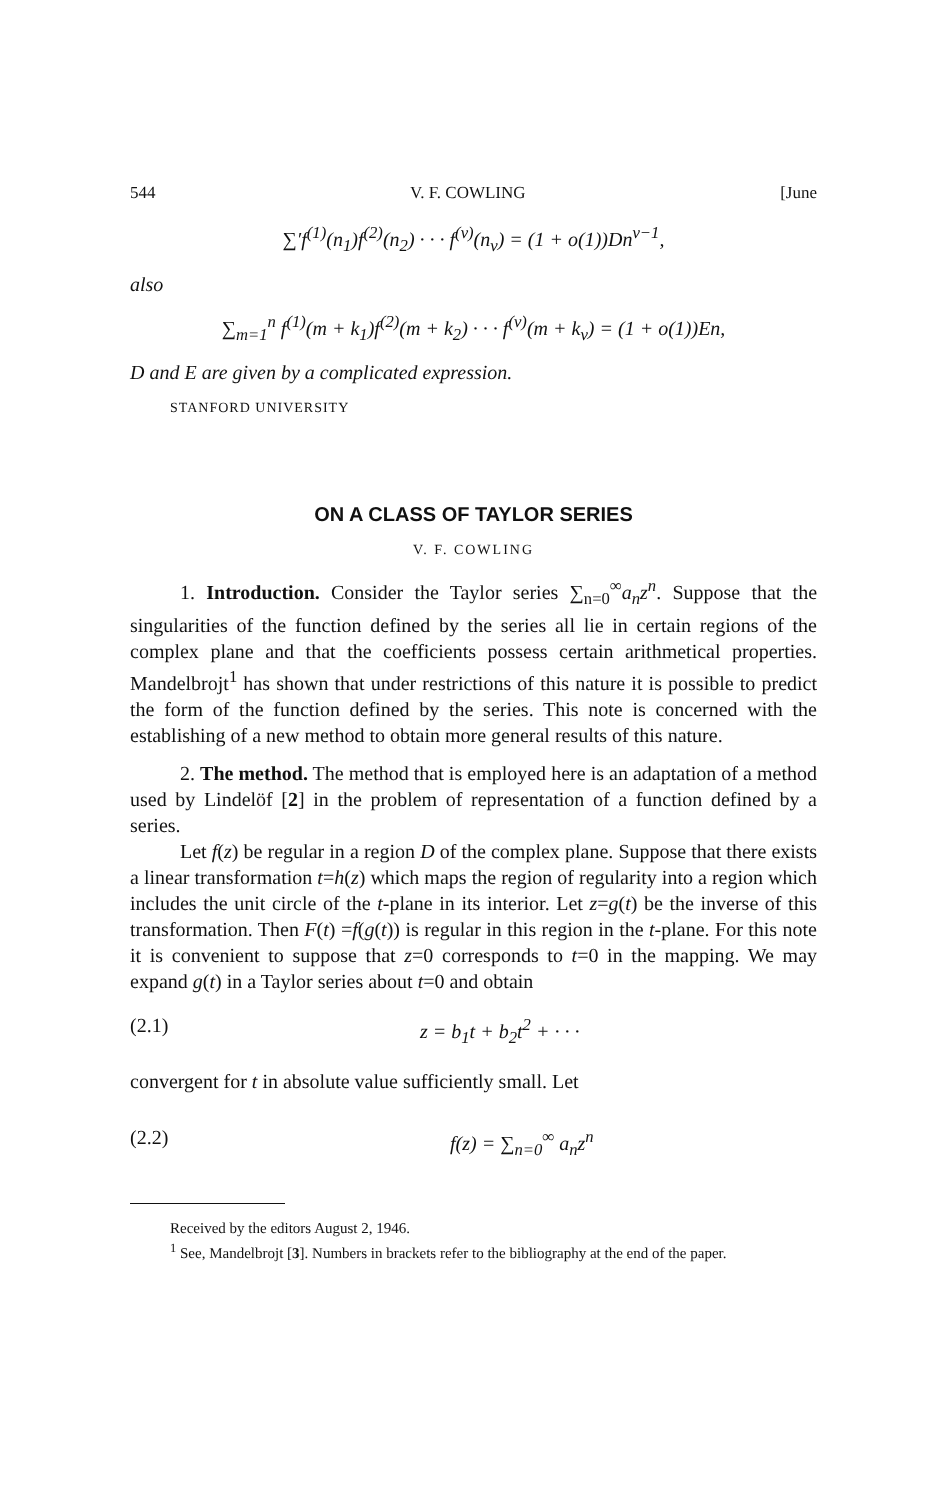544 V. F. COWLING [June
∑′f<sup>(1)</sup>(n<sub>1</sub>)f<sup>(2)</sup>(n<sub>2</sub>) · · · f<sup>(ν)</sup>(n<sub>ν</sub>) = (1 + o(1))Dn<sup>ν−1</sup>,
also
∑<sub>m=1</sub><sup>n</sup> f<sup>(1)</sup>(m + k<sub>1</sub>)f<sup>(2)</sup>(m + k<sub>2</sub>) · · · f<sup>(ν)</sup>(m + k<sub>ν</sub>) = (1 + o(1))En,
D and E are given by a complicated expression.
STANFORD UNIVERSITY
ON A CLASS OF TAYLOR SERIES
V. F. COWLING
1. Introduction. Consider the Taylor series ∑<sub>n=0</sub><sup>∞</sup>a<sub>n</sub>z<sup>n</sup>. Suppose that the singularities of the function defined by the series all lie in certain regions of the complex plane and that the coefficients possess certain arithmetical properties. Mandelbrojt<sup>1</sup> has shown that under restrictions of this nature it is possible to predict the form of the function defined by the series. This note is concerned with the establishing of a new method to obtain more general results of this nature.
2. The method. The method that is employed here is an adaptation of a method used by Lindelöf [2] in the problem of representation of a function defined by a series.
Let f(z) be regular in a region D of the complex plane. Suppose that there exists a linear transformation t=h(z) which maps the region of regularity into a region which includes the unit circle of the t-plane in its interior. Let z=g(t) be the inverse of this transformation. Then F(t) =f(g(t)) is regular in this region in the t-plane. For this note it is convenient to suppose that z=0 corresponds to t=0 in the mapping. We may expand g(t) in a Taylor series about t=0 and obtain
(2.1) z = b<sub>1</sub>t + b<sub>2</sub>t<sup>2</sup> + · · ·
convergent for t in absolute value sufficiently small. Let
(2.2) f(z) = ∑<sub>n=0</sub><sup>∞</sup> a<sub>n</sub>z<sup>n</sup>
Received by the editors August 2, 1946.
<sup>1</sup> See, Mandelbrojt [3]. Numbers in brackets refer to the bibliography at the end of the paper.